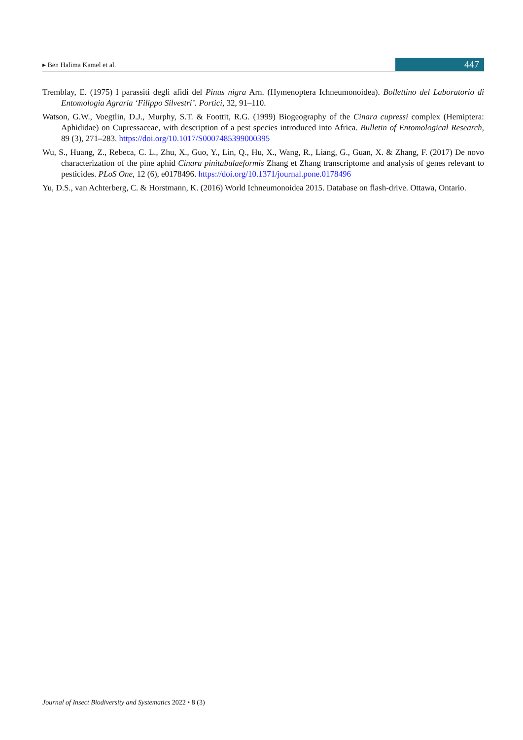▸ Ben Halima Kamel et al. 447
Tremblay, E. (1975) I parassiti degli afidi del Pinus nigra Arn. (Hymenoptera Ichneumonoidea). Bollettino del Laboratorio di Entomologia Agraria ‘Filippo Silvestri’. Portici, 32, 91–110.
Watson, G.W., Voegtlin, D.J., Murphy, S.T. & Foottit, R.G. (1999) Biogeography of the Cinara cupressi complex (Hemiptera: Aphididae) on Cupressaceae, with description of a pest species introduced into Africa. Bulletin of Entomological Research, 89 (3), 271–283. https://doi.org/10.1017/S0007485399000395
Wu, S., Huang, Z., Rebeca, C. L., Zhu, X., Guo, Y., Lin, Q., Hu, X., Wang, R., Liang, G., Guan, X. & Zhang, F. (2017) De novo characterization of the pine aphid Cinara pinitabulaeformis Zhang et Zhang transcriptome and analysis of genes relevant to pesticides. PLoS One, 12 (6), e0178496. https://doi.org/10.1371/journal.pone.0178496
Yu, D.S., van Achterberg, C. & Horstmann, K. (2016) World Ichneumonoidea 2015. Database on flash-drive. Ottawa, Ontario.
Journal of Insect Biodiversity and Systematics 2022 • 8 (3)